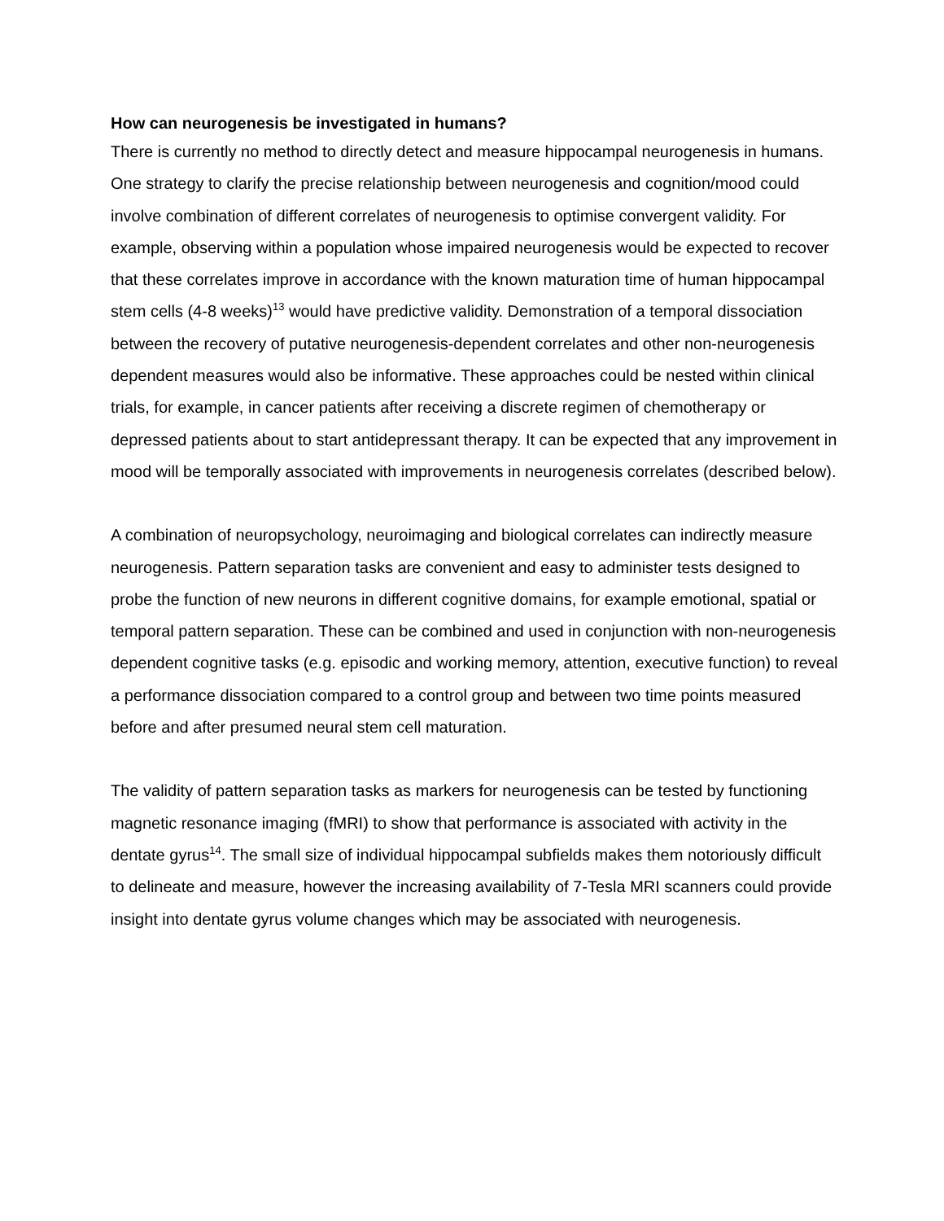How can neurogenesis be investigated in humans?
There is currently no method to directly detect and measure hippocampal neurogenesis in humans. One strategy to clarify the precise relationship between neurogenesis and cognition/mood could involve combination of different correlates of neurogenesis to optimise convergent validity. For example, observing within a population whose impaired neurogenesis would be expected to recover that these correlates improve in accordance with the known maturation time of human hippocampal stem cells (4-8 weeks)<sup>13</sup> would have predictive validity. Demonstration of a temporal dissociation between the recovery of putative neurogenesis-dependent correlates and other non-neurogenesis dependent measures would also be informative. These approaches could be nested within clinical trials, for example, in cancer patients after receiving a discrete regimen of chemotherapy or depressed patients about to start antidepressant therapy. It can be expected that any improvement in mood will be temporally associated with improvements in neurogenesis correlates (described below).
A combination of neuropsychology, neuroimaging and biological correlates can indirectly measure neurogenesis. Pattern separation tasks are convenient and easy to administer tests designed to probe the function of new neurons in different cognitive domains, for example emotional, spatial or temporal pattern separation. These can be combined and used in conjunction with non-neurogenesis dependent cognitive tasks (e.g. episodic and working memory, attention, executive function) to reveal a performance dissociation compared to a control group and between two time points measured before and after presumed neural stem cell maturation.
The validity of pattern separation tasks as markers for neurogenesis can be tested by functioning magnetic resonance imaging (fMRI) to show that performance is associated with activity in the dentate gyrus<sup>14</sup>. The small size of individual hippocampal subfields makes them notoriously difficult to delineate and measure, however the increasing availability of 7-Tesla MRI scanners could provide insight into dentate gyrus volume changes which may be associated with neurogenesis.